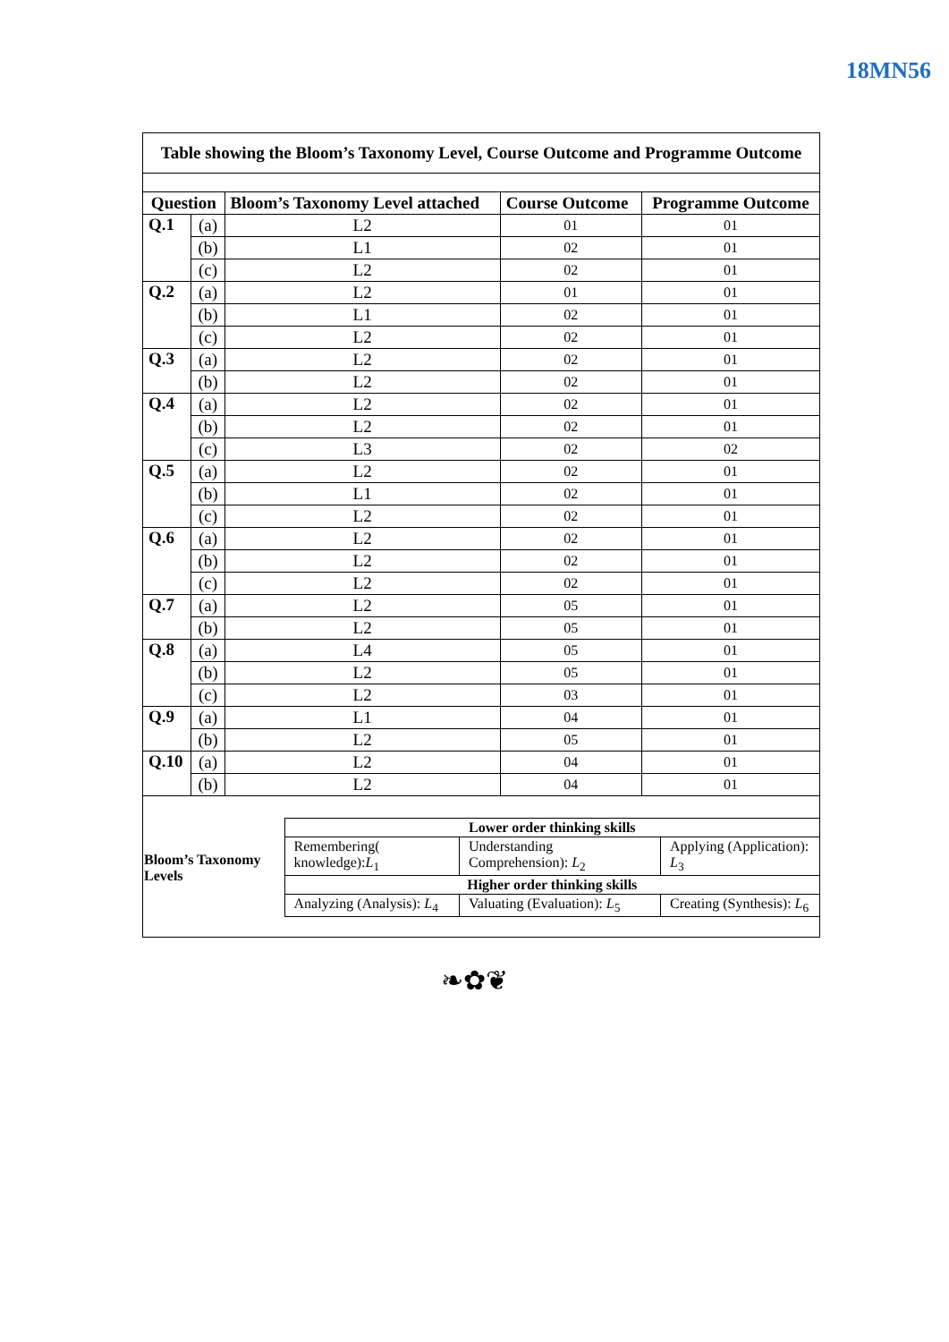18MN56
| Table showing the Bloom’s Taxonomy Level, Course Outcome and Programme Outcome | | | | |
| --- | --- | --- | --- | --- |
| Question | | Bloom’s Taxonomy Level attached | Course Outcome | Programme Outcome |
| Q.1 | (a) | L2 | 01 | 01 |
| | (b) | L1 | 02 | 01 |
| | (c) | L2 | 02 | 01 |
| Q.2 | (a) | L2 | 01 | 01 |
| | (b) | L1 | 02 | 01 |
| | (c) | L2 | 02 | 01 |
| Q.3 | (a) | L2 | 02 | 01 |
| | (b) | L2 | 02 | 01 |
| Q.4 | (a) | L2 | 02 | 01 |
| | (b) | L2 | 02 | 01 |
| | (c) | L3 | 02 | 02 |
| Q.5 | (a) | L2 | 02 | 01 |
| | (b) | L1 | 02 | 01 |
| | (c) | L2 | 02 | 01 |
| Q.6 | (a) | L2 | 02 | 01 |
| | (b) | L2 | 02 | 01 |
| | (c) | L2 | 02 | 01 |
| Q.7 | (a) | L2 | 05 | 01 |
| | (b) | L2 | 05 | 01 |
| Q.8 | (a) | L4 | 05 | 01 |
| | (b) | L2 | 05 | 01 |
| | (c) | L2 | 03 | 01 |
| Q.9 | (a) | L1 | 04 | 01 |
| | (b) | L2 | 05 | 01 |
| Q.10 | (a) | L2 | 04 | 01 |
| | (b) | L2 | 04 | 01 |
| Bloom’s Taxonomy Levels | Lower order thinking skills | | |
| --- | --- | --- | --- |
| | Remembering( knowledge): L<sub>1</sub> | Understanding Comprehension): L<sub>2</sub> | Applying (Application): L<sub>3</sub> |
| | Higher order thinking skills | | |
| | Analyzing (Analysis): L<sub>4</sub> | Valuating (Evaluation): L<sub>5</sub> | Creating (Synthesis): L<sub>6</sub> |
❧✿❦